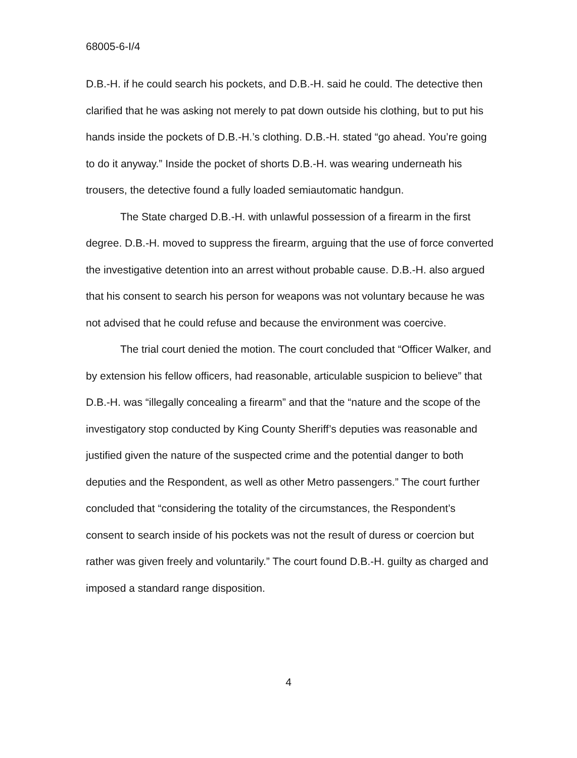68005-6-I/4
D.B.-H. if he could search his pockets, and D.B.-H. said he could. The detective then clarified that he was asking not merely to pat down outside his clothing, but to put his hands inside the pockets of D.B.-H.’s clothing. D.B.-H. stated “go ahead. You’re going to do it anyway.” Inside the pocket of shorts D.B.-H. was wearing underneath his trousers, the detective found a fully loaded semiautomatic handgun.
The State charged D.B.-H. with unlawful possession of a firearm in the first degree. D.B.-H. moved to suppress the firearm, arguing that the use of force converted the investigative detention into an arrest without probable cause. D.B.-H. also argued that his consent to search his person for weapons was not voluntary because he was not advised that he could refuse and because the environment was coercive.
The trial court denied the motion. The court concluded that “Officer Walker, and by extension his fellow officers, had reasonable, articulable suspicion to believe” that D.B.-H. was “illegally concealing a firearm” and that the “nature and the scope of the investigatory stop conducted by King County Sheriff’s deputies was reasonable and justified given the nature of the suspected crime and the potential danger to both deputies and the Respondent, as well as other Metro passengers.” The court further concluded that “considering the totality of the circumstances, the Respondent’s consent to search inside of his pockets was not the result of duress or coercion but rather was given freely and voluntarily.” The court found D.B.-H. guilty as charged and imposed a standard range disposition.
4